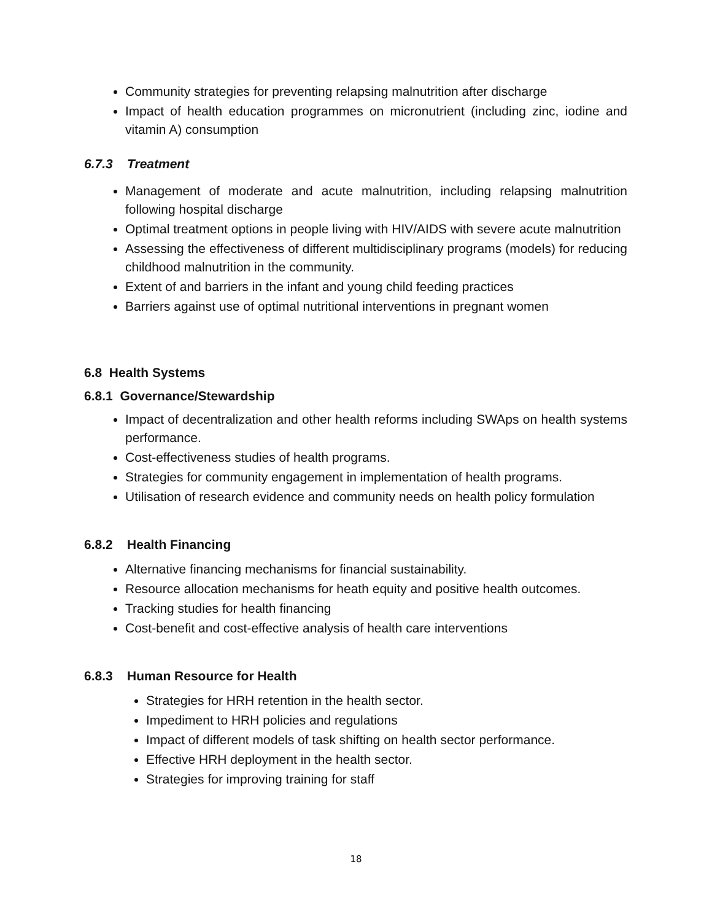Community strategies for preventing relapsing malnutrition after discharge
Impact of health education programmes on micronutrient (including zinc, iodine and vitamin A) consumption
6.7.3 Treatment
Management of moderate and acute malnutrition, including relapsing malnutrition following hospital discharge
Optimal treatment options in people living with HIV/AIDS with severe acute malnutrition
Assessing the effectiveness of different multidisciplinary programs (models) for reducing childhood malnutrition in the community.
Extent of and barriers in the infant and young child feeding practices
Barriers against use of optimal nutritional interventions in pregnant women
6.8 Health Systems
6.8.1 Governance/Stewardship
Impact of decentralization and other health reforms including SWAps on health systems performance.
Cost-effectiveness studies of health programs.
Strategies for community engagement in implementation of health programs.
Utilisation of research evidence and community needs on health policy formulation
6.8.2 Health Financing
Alternative financing mechanisms for financial sustainability.
Resource allocation mechanisms for heath equity and positive health outcomes.
Tracking studies for health financing
Cost-benefit and cost-effective analysis of health care interventions
6.8.3 Human Resource for Health
Strategies for HRH retention in the health sector.
Impediment to HRH policies and regulations
Impact of different models of task shifting on health sector performance.
Effective HRH deployment in the health sector.
Strategies for improving training for staff
18